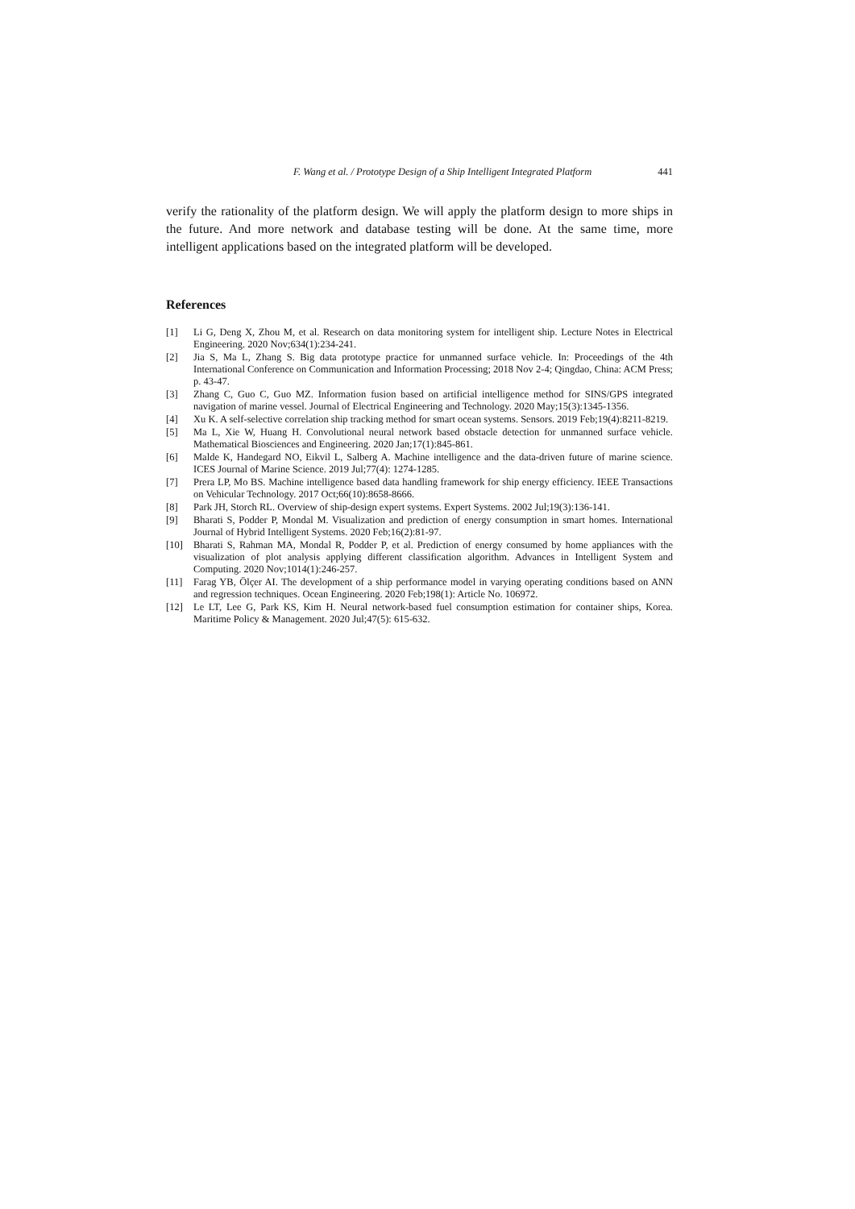F. Wang et al. / Prototype Design of a Ship Intelligent Integrated Platform 441
verify the rationality of the platform design. We will apply the platform design to more ships in the future. And more network and database testing will be done. At the same time, more intelligent applications based on the integrated platform will be developed.
References
[1] Li G, Deng X, Zhou M, et al. Research on data monitoring system for intelligent ship. Lecture Notes in Electrical Engineering. 2020 Nov;634(1):234-241.
[2] Jia S, Ma L, Zhang S. Big data prototype practice for unmanned surface vehicle. In: Proceedings of the 4th International Conference on Communication and Information Processing; 2018 Nov 2-4; Qingdao, China: ACM Press; p. 43-47.
[3] Zhang C, Guo C, Guo MZ. Information fusion based on artificial intelligence method for SINS/GPS integrated navigation of marine vessel. Journal of Electrical Engineering and Technology. 2020 May;15(3):1345-1356.
[4] Xu K. A self-selective correlation ship tracking method for smart ocean systems. Sensors. 2019 Feb;19(4):8211-8219.
[5] Ma L, Xie W, Huang H. Convolutional neural network based obstacle detection for unmanned surface vehicle. Mathematical Biosciences and Engineering. 2020 Jan;17(1):845-861.
[6] Malde K, Handegard NO, Eikvil L, Salberg A. Machine intelligence and the data-driven future of marine science. ICES Journal of Marine Science. 2019 Jul;77(4): 1274-1285.
[7] Prera LP, Mo BS. Machine intelligence based data handling framework for ship energy efficiency. IEEE Transactions on Vehicular Technology. 2017 Oct;66(10):8658-8666.
[8] Park JH, Storch RL. Overview of ship-design expert systems. Expert Systems. 2002 Jul;19(3):136-141.
[9] Bharati S, Podder P, Mondal M. Visualization and prediction of energy consumption in smart homes. International Journal of Hybrid Intelligent Systems. 2020 Feb;16(2):81-97.
[10] Bharati S, Rahman MA, Mondal R, Podder P, et al. Prediction of energy consumed by home appliances with the visualization of plot analysis applying different classification algorithm. Advances in Intelligent System and Computing. 2020 Nov;1014(1):246-257.
[11] Farag YB, Ölçer AI. The development of a ship performance model in varying operating conditions based on ANN and regression techniques. Ocean Engineering. 2020 Feb;198(1): Article No. 106972.
[12] Le LT, Lee G, Park KS, Kim H. Neural network-based fuel consumption estimation for container ships, Korea. Maritime Policy & Management. 2020 Jul;47(5): 615-632.